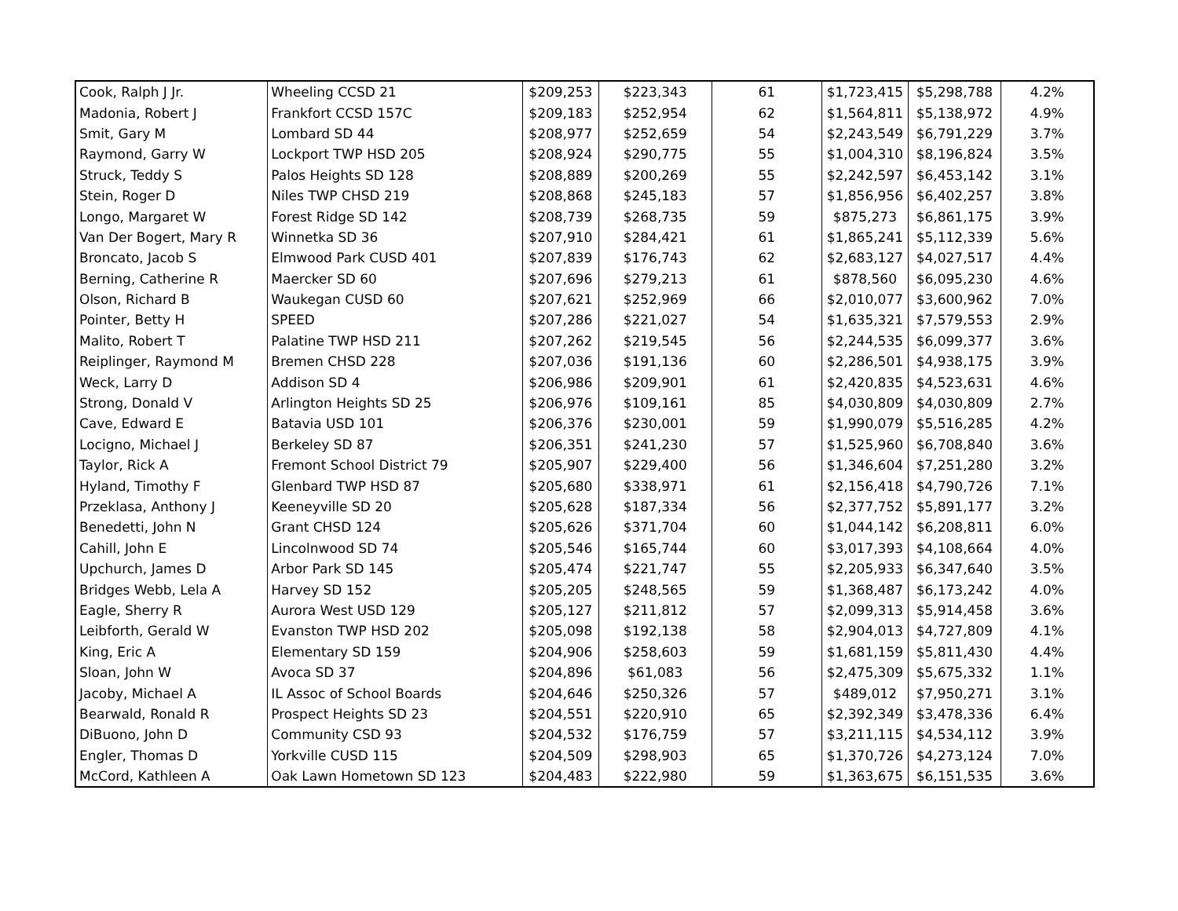| Cook, Ralph J Jr. | Wheeling CCSD 21 | $209,253 | $223,343 | 61 | $1,723,415 | $5,298,788 | 4.2% |
| Madonia, Robert J | Frankfort CCSD 157C | $209,183 | $252,954 | 62 | $1,564,811 | $5,138,972 | 4.9% |
| Smit, Gary M | Lombard SD 44 | $208,977 | $252,659 | 54 | $2,243,549 | $6,791,229 | 3.7% |
| Raymond, Garry W | Lockport TWP HSD 205 | $208,924 | $290,775 | 55 | $1,004,310 | $8,196,824 | 3.5% |
| Struck, Teddy S | Palos Heights SD 128 | $208,889 | $200,269 | 55 | $2,242,597 | $6,453,142 | 3.1% |
| Stein, Roger D | Niles TWP CHSD 219 | $208,868 | $245,183 | 57 | $1,856,956 | $6,402,257 | 3.8% |
| Longo, Margaret W | Forest Ridge SD 142 | $208,739 | $268,735 | 59 | $875,273 | $6,861,175 | 3.9% |
| Van Der Bogert, Mary R | Winnetka SD 36 | $207,910 | $284,421 | 61 | $1,865,241 | $5,112,339 | 5.6% |
| Broncato, Jacob S | Elmwood Park CUSD 401 | $207,839 | $176,743 | 62 | $2,683,127 | $4,027,517 | 4.4% |
| Berning, Catherine R | Maercker SD 60 | $207,696 | $279,213 | 61 | $878,560 | $6,095,230 | 4.6% |
| Olson, Richard B | Waukegan CUSD 60 | $207,621 | $252,969 | 66 | $2,010,077 | $3,600,962 | 7.0% |
| Pointer, Betty H | SPEED | $207,286 | $221,027 | 54 | $1,635,321 | $7,579,553 | 2.9% |
| Malito, Robert T | Palatine TWP HSD 211 | $207,262 | $219,545 | 56 | $2,244,535 | $6,099,377 | 3.6% |
| Reiplinger, Raymond M | Bremen CHSD 228 | $207,036 | $191,136 | 60 | $2,286,501 | $4,938,175 | 3.9% |
| Weck, Larry D | Addison SD 4 | $206,986 | $209,901 | 61 | $2,420,835 | $4,523,631 | 4.6% |
| Strong, Donald V | Arlington Heights SD 25 | $206,976 | $109,161 | 85 | $4,030,809 | $4,030,809 | 2.7% |
| Cave, Edward E | Batavia USD 101 | $206,376 | $230,001 | 59 | $1,990,079 | $5,516,285 | 4.2% |
| Locigno, Michael J | Berkeley SD 87 | $206,351 | $241,230 | 57 | $1,525,960 | $6,708,840 | 3.6% |
| Taylor, Rick A | Fremont School District 79 | $205,907 | $229,400 | 56 | $1,346,604 | $7,251,280 | 3.2% |
| Hyland, Timothy F | Glenbard TWP HSD 87 | $205,680 | $338,971 | 61 | $2,156,418 | $4,790,726 | 7.1% |
| Przeklasa, Anthony J | Keeneyville SD 20 | $205,628 | $187,334 | 56 | $2,377,752 | $5,891,177 | 3.2% |
| Benedetti, John N | Grant CHSD 124 | $205,626 | $371,704 | 60 | $1,044,142 | $6,208,811 | 6.0% |
| Cahill, John E | Lincolnwood SD 74 | $205,546 | $165,744 | 60 | $3,017,393 | $4,108,664 | 4.0% |
| Upchurch, James D | Arbor Park SD 145 | $205,474 | $221,747 | 55 | $2,205,933 | $6,347,640 | 3.5% |
| Bridges Webb, Lela A | Harvey SD 152 | $205,205 | $248,565 | 59 | $1,368,487 | $6,173,242 | 4.0% |
| Eagle, Sherry R | Aurora West USD 129 | $205,127 | $211,812 | 57 | $2,099,313 | $5,914,458 | 3.6% |
| Leibforth, Gerald W | Evanston TWP HSD 202 | $205,098 | $192,138 | 58 | $2,904,013 | $4,727,809 | 4.1% |
| King, Eric A | Elementary SD 159 | $204,906 | $258,603 | 59 | $1,681,159 | $5,811,430 | 4.4% |
| Sloan, John W | Avoca SD 37 | $204,896 | $61,083 | 56 | $2,475,309 | $5,675,332 | 1.1% |
| Jacoby, Michael A | IL Assoc of School Boards | $204,646 | $250,326 | 57 | $489,012 | $7,950,271 | 3.1% |
| Bearwald, Ronald R | Prospect Heights SD 23 | $204,551 | $220,910 | 65 | $2,392,349 | $3,478,336 | 6.4% |
| DiBuono, John D | Community CSD 93 | $204,532 | $176,759 | 57 | $3,211,115 | $4,534,112 | 3.9% |
| Engler, Thomas D | Yorkville CUSD 115 | $204,509 | $298,903 | 65 | $1,370,726 | $4,273,124 | 7.0% |
| McCord, Kathleen A | Oak Lawn Hometown SD 123 | $204,483 | $222,980 | 59 | $1,363,675 | $6,151,535 | 3.6% |